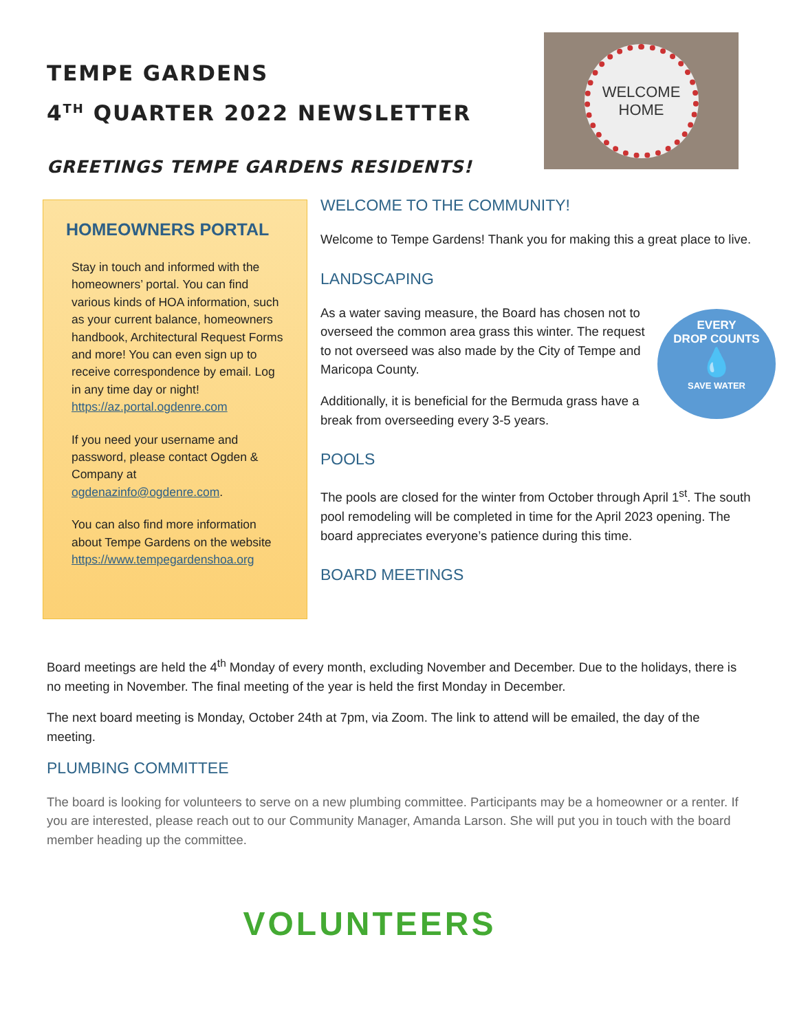TEMPE GARDENS
4<sup>TH</sup> QUARTER 2022 NEWSLETTER
GREETINGS TEMPE GARDENS RESIDENTS!
WELCOME
HOME
HOMEOWNERS PORTAL
Stay in touch and informed with the homeowners’ portal. You can find various kinds of HOA information, such as your current balance, homeowners handbook, Architectural Request Forms and more! You can even sign up to receive correspondence by email. Log in any time day or night! https://az.portal.ogdenre.com
If you need your username and password, please contact Ogden & Company at ogdenazinfo@ogdenre.com.
You can also find more information about Tempe Gardens on the website https://www.tempegardenshoa.org
WELCOME TO THE COMMUNITY!
Welcome to Tempe Gardens! Thank you for making this a great place to live.
LANDSCAPING
EVERY
DROP COUNTS
💧
SAVE WATER
As a water saving measure, the Board has chosen not to overseed the common area grass this winter. The request to not overseed was also made by the City of Tempe and Maricopa County.
Additionally, it is beneficial for the Bermuda grass have a break from overseeding every 3-5 years.
POOLS
The pools are closed for the winter from October through April 1<sup>st</sup>. The south pool remodeling will be completed in time for the April 2023 opening. The board appreciates everyone’s patience during this time.
BOARD MEETINGS
Board meetings are held the 4<sup>th</sup> Monday of every month, excluding November and December. Due to the holidays, there is no meeting in November. The final meeting of the year is held the first Monday in December.
The next board meeting is Monday, October 24th at 7pm, via Zoom. The link to attend will be emailed, the day of the meeting.
PLUMBING COMMITTEE
The board is looking for volunteers to serve on a new plumbing committee. Participants may be a homeowner or a renter. If you are interested, please reach out to our Community Manager, Amanda Larson. She will put you in touch with the board member heading up the committee.
VOLUNTEERS